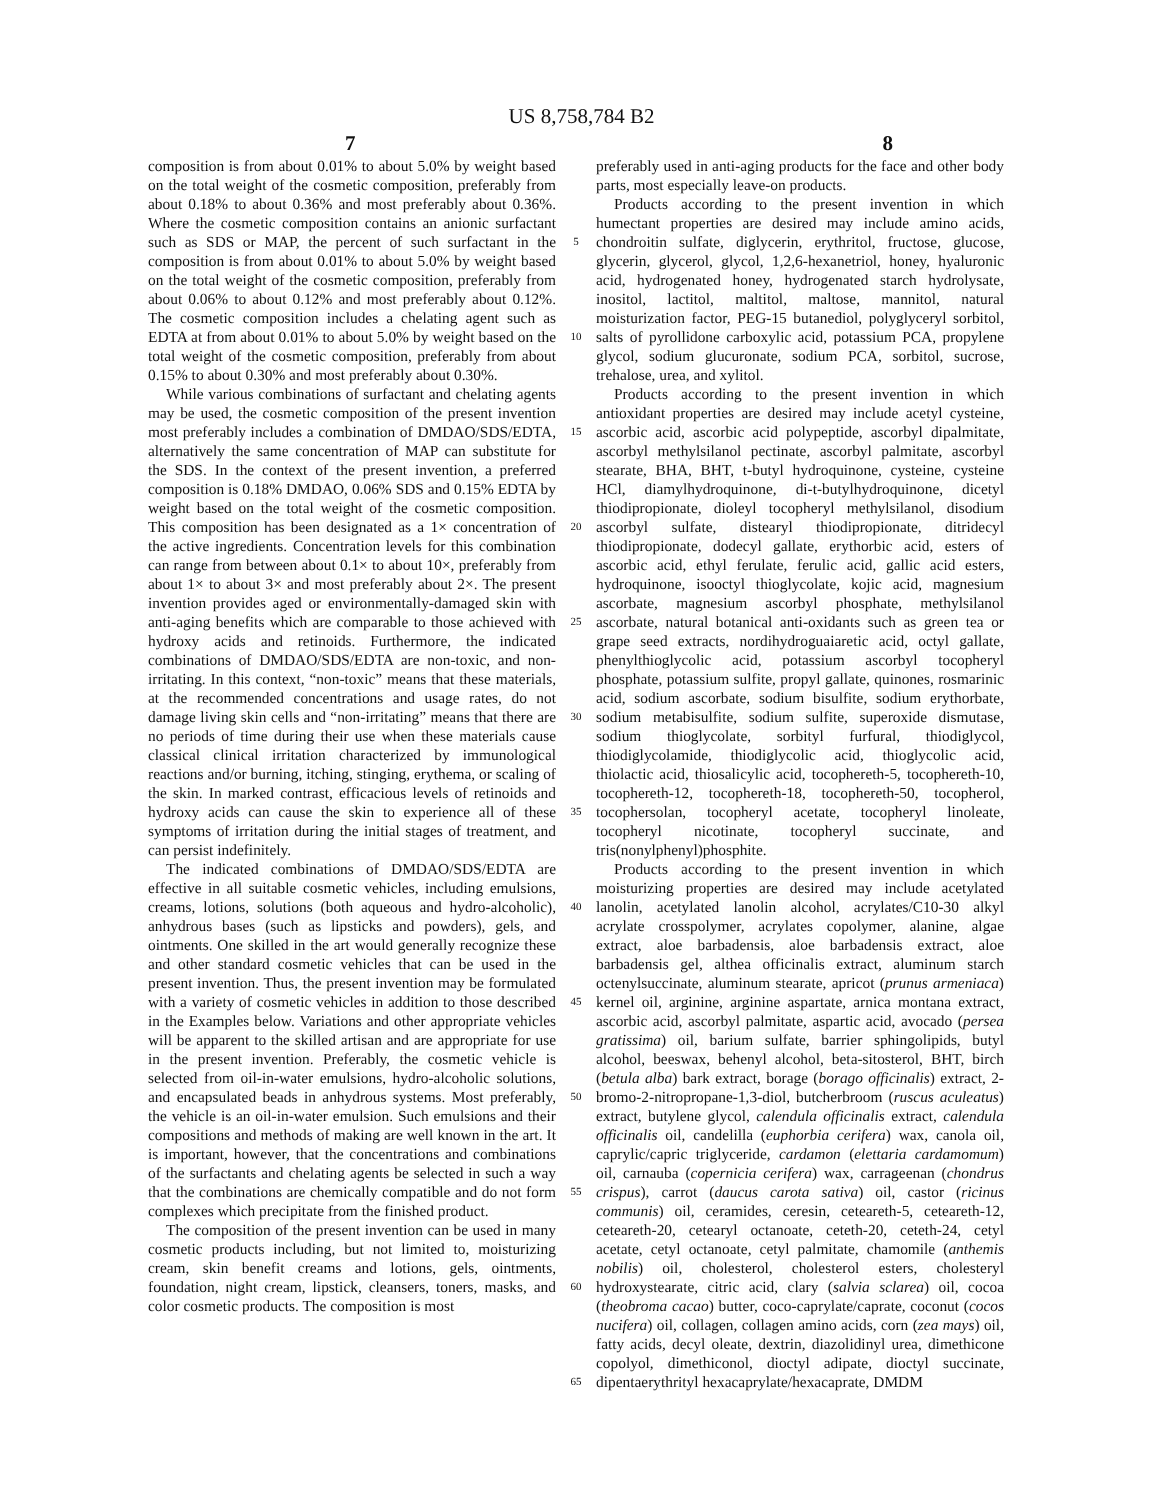US 8,758,784 B2
7 8
composition is from about 0.01% to about 5.0% by weight based on the total weight of the cosmetic composition, preferably from about 0.18% to about 0.36% and most preferably about 0.36%. Where the cosmetic composition contains an anionic surfactant such as SDS or MAP, the percent of such surfactant in the composition is from about 0.01% to about 5.0% by weight based on the total weight of the cosmetic composition, preferably from about 0.06% to about 0.12% and most preferably about 0.12%. The cosmetic composition includes a chelating agent such as EDTA at from about 0.01% to about 5.0% by weight based on the total weight of the cosmetic composition, preferably from about 0.15% to about 0.30% and most preferably about 0.30%.
While various combinations of surfactant and chelating agents may be used, the cosmetic composition of the present invention most preferably includes a combination of DMDAO/SDS/EDTA, alternatively the same concentration of MAP can substitute for the SDS. In the context of the present invention, a preferred composition is 0.18% DMDAO, 0.06% SDS and 0.15% EDTA by weight based on the total weight of the cosmetic composition. This composition has been designated as a 1× concentration of the active ingredients. Concentration levels for this combination can range from between about 0.1× to about 10×, preferably from about 1× to about 3× and most preferably about 2×. The present invention provides aged or environmentally-damaged skin with anti-aging benefits which are comparable to those achieved with hydroxy acids and retinoids. Furthermore, the indicated combinations of DMDAO/SDS/EDTA are non-toxic, and non-irritating. In this context, “non-toxic” means that these materials, at the recommended concentrations and usage rates, do not damage living skin cells and “non-irritating” means that there are no periods of time during their use when these materials cause classical clinical irritation characterized by immunological reactions and/or burning, itching, stinging, erythema, or scaling of the skin. In marked contrast, efficacious levels of retinoids and hydroxy acids can cause the skin to experience all of these symptoms of irritation during the initial stages of treatment, and can persist indefinitely.
The indicated combinations of DMDAO/SDS/EDTA are effective in all suitable cosmetic vehicles, including emulsions, creams, lotions, solutions (both aqueous and hydro-alcoholic), anhydrous bases (such as lipsticks and powders), gels, and ointments. One skilled in the art would generally recognize these and other standard cosmetic vehicles that can be used in the present invention. Thus, the present invention may be formulated with a variety of cosmetic vehicles in addition to those described in the Examples below. Variations and other appropriate vehicles will be apparent to the skilled artisan and are appropriate for use in the present invention. Preferably, the cosmetic vehicle is selected from oil-in-water emulsions, hydro-alcoholic solutions, and encapsulated beads in anhydrous systems. Most preferably, the vehicle is an oil-in-water emulsion. Such emulsions and their compositions and methods of making are well known in the art. It is important, however, that the concentrations and combinations of the surfactants and chelating agents be selected in such a way that the combinations are chemically compatible and do not form complexes which precipitate from the finished product.
The composition of the present invention can be used in many cosmetic products including, but not limited to, moisturizing cream, skin benefit creams and lotions, gels, ointments, foundation, night cream, lipstick, cleansers, toners, masks, and color cosmetic products. The composition is most
5
10
15
20
25
30
35
40
45
50
55
60
65
preferably used in anti-aging products for the face and other body parts, most especially leave-on products.
Products according to the present invention in which humectant properties are desired may include amino acids, chondroitin sulfate, diglycerin, erythritol, fructose, glucose, glycerin, glycerol, glycol, 1,2,6-hexanetriol, honey, hyaluronic acid, hydrogenated honey, hydrogenated starch hydrolysate, inositol, lactitol, maltitol, maltose, mannitol, natural moisturization factor, PEG-15 butanediol, polyglyceryl sorbitol, salts of pyrollidone carboxylic acid, potassium PCA, propylene glycol, sodium glucuronate, sodium PCA, sorbitol, sucrose, trehalose, urea, and xylitol.
Products according to the present invention in which antioxidant properties are desired may include acetyl cysteine, ascorbic acid, ascorbic acid polypeptide, ascorbyl dipalmitate, ascorbyl methylsilanol pectinate, ascorbyl palmitate, ascorbyl stearate, BHA, BHT, t-butyl hydroquinone, cysteine, cysteine HCl, diamylhydroquinone, di-t-butylhydroquinone, dicetyl thiodipropionate, dioleyl tocopheryl methylsilanol, disodium ascorbyl sulfate, distearyl thiodipropionate, ditridecyl thiodipropionate, dodecyl gallate, erythorbic acid, esters of ascorbic acid, ethyl ferulate, ferulic acid, gallic acid esters, hydroquinone, isooctyl thioglycolate, kojic acid, magnesium ascorbate, magnesium ascorbyl phosphate, methylsilanol ascorbate, natural botanical anti-oxidants such as green tea or grape seed extracts, nordihydroguaiaretic acid, octyl gallate, phenylthioglycolic acid, potassium ascorbyl tocopheryl phosphate, potassium sulfite, propyl gallate, quinones, rosmarinic acid, sodium ascorbate, sodium bisulfite, sodium erythorbate, sodium metabisulfite, sodium sulfite, superoxide dismutase, sodium thioglycolate, sorbityl furfural, thiodiglycol, thiodiglycolamide, thiodiglycolic acid, thioglycolic acid, thiolactic acid, thiosalicylic acid, tocophereth-5, tocophereth-10, tocophereth-12, tocophereth-18, tocophereth-50, tocopherol, tocophersolan, tocopheryl acetate, tocopheryl linoleate, tocopheryl nicotinate, tocopheryl succinate, and tris(nonylphenyl)phosphite.
Products according to the present invention in which moisturizing properties are desired may include acetylated lanolin, acetylated lanolin alcohol, acrylates/C10-30 alkyl acrylate crosspolymer, acrylates copolymer, alanine, algae extract, aloe barbadensis, aloe barbadensis extract, aloe barbadensis gel, althea officinalis extract, aluminum starch octenylsuccinate, aluminum stearate, apricot (prunus armeniaca) kernel oil, arginine, arginine aspartate, arnica montana extract, ascorbic acid, ascorbyl palmitate, aspartic acid, avocado (persea gratissima) oil, barium sulfate, barrier sphingolipids, butyl alcohol, beeswax, behenyl alcohol, beta-sitosterol, BHT, birch (betula alba) bark extract, borage (borago officinalis) extract, 2-bromo-2-nitropropane-1,3-diol, butcherbroom (ruscus aculeatus) extract, butylene glycol, calendula officinalis extract, calendula officinalis oil, candelilla (euphorbia cerifera) wax, canola oil, caprylic/capric triglyceride, cardamon (elettaria cardamomum) oil, carnauba (copernicia cerifera) wax, carrageenan (chondrus crispus), carrot (daucus carota sativa) oil, castor (ricinus communis) oil, ceramides, ceresin, ceteareth-5, ceteareth-12, ceteareth-20, cetearyl octanoate, ceteth-20, ceteth-24, cetyl acetate, cetyl octanoate, cetyl palmitate, chamomile (anthemis nobilis) oil, cholesterol, cholesterol esters, cholesteryl hydroxystearate, citric acid, clary (salvia sclarea) oil, cocoa (theobroma cacao) butter, coco-caprylate/caprate, coconut (cocos nucifera) oil, collagen, collagen amino acids, corn (zea mays) oil, fatty acids, decyl oleate, dextrin, diazolidinyl urea, dimethicone copolyol, dimethiconol, dioctyl adipate, dioctyl succinate, dipentaerythrityl hexacaprylate/hexacaprate, DMDM